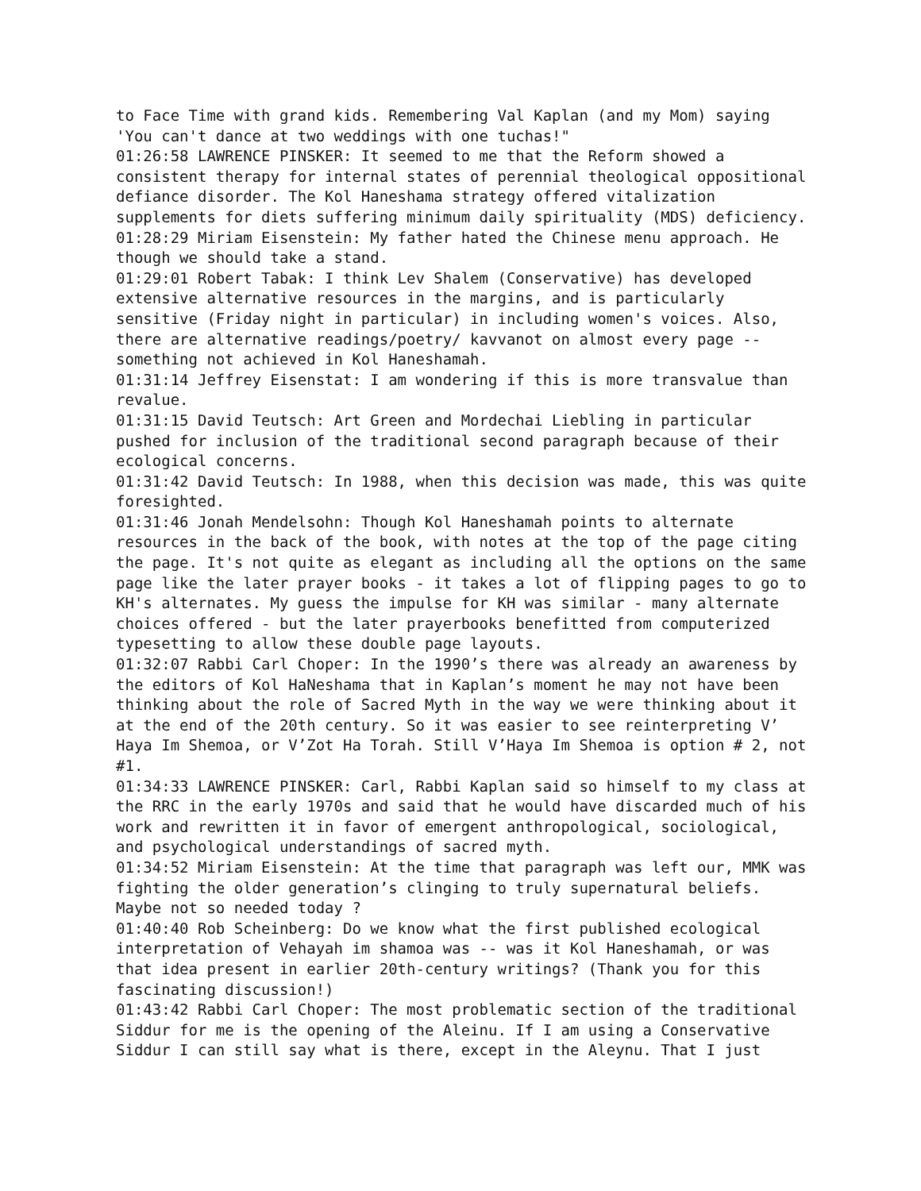to Face Time with grand kids. Remembering Val Kaplan (and my Mom) saying 'You can't dance at two weddings with one tuchas!"
01:26:58 LAWRENCE PINSKER: It seemed to me that the Reform showed a consistent therapy for internal states of perennial theological oppositional defiance disorder. The Kol Haneshama strategy offered vitalization supplements for diets suffering minimum daily spirituality (MDS) deficiency.
01:28:29 Miriam Eisenstein: My father hated the Chinese menu approach. He though we should take a stand.
01:29:01 Robert Tabak: I think Lev Shalem (Conservative) has developed extensive alternative resources in the margins, and is particularly sensitive (Friday night in particular) in including women's voices. Also, there are alternative readings/poetry/ kavvanot on almost every page -- something not achieved in Kol Haneshamah.
01:31:14 Jeffrey Eisenstat: I am wondering if this is more transvalue than revalue.
01:31:15 David Teutsch: Art Green and Mordechai Liebling in particular pushed for inclusion of the traditional second paragraph because of their ecological concerns.
01:31:42 David Teutsch: In 1988, when this decision was made, this was quite foresighted.
01:31:46 Jonah Mendelsohn: Though Kol Haneshamah points to alternate resources in the back of the book, with notes at the top of the page citing the page. It's not quite as elegant as including all the options on the same page like the later prayer books - it takes a lot of flipping pages to go to KH's alternates. My guess the impulse for KH was similar - many alternate choices offered - but the later prayerbooks benefitted from computerized typesetting to allow these double page layouts.
01:32:07 Rabbi Carl Choper: In the 1990’s there was already an awareness by the editors of Kol HaNeshama that in Kaplan’s moment he may not have been thinking about the role of Sacred Myth in the way we were thinking about it at the end of the 20th century. So it was easier to see reinterpreting V’ Haya Im Shemoa, or V’Zot Ha Torah. Still V’Haya Im Shemoa is option # 2, not #1.
01:34:33 LAWRENCE PINSKER: Carl, Rabbi Kaplan said so himself to my class at the RRC in the early 1970s and said that he would have discarded much of his work and rewritten it in favor of emergent anthropological, sociological, and psychological understandings of sacred myth.
01:34:52 Miriam Eisenstein: At the time that paragraph was left our, MMK was fighting the older generation’s clinging to truly supernatural beliefs. Maybe not so needed today ?
01:40:40 Rob Scheinberg: Do we know what the first published ecological interpretation of Vehayah im shamoa was -- was it Kol Haneshamah, or was that idea present in earlier 20th-century writings? (Thank you for this fascinating discussion!)
01:43:42 Rabbi Carl Choper: The most problematic section of the traditional Siddur for me is the opening of the Aleinu. If I am using a Conservative Siddur I can still say what is there, except in the Aleynu. That I just